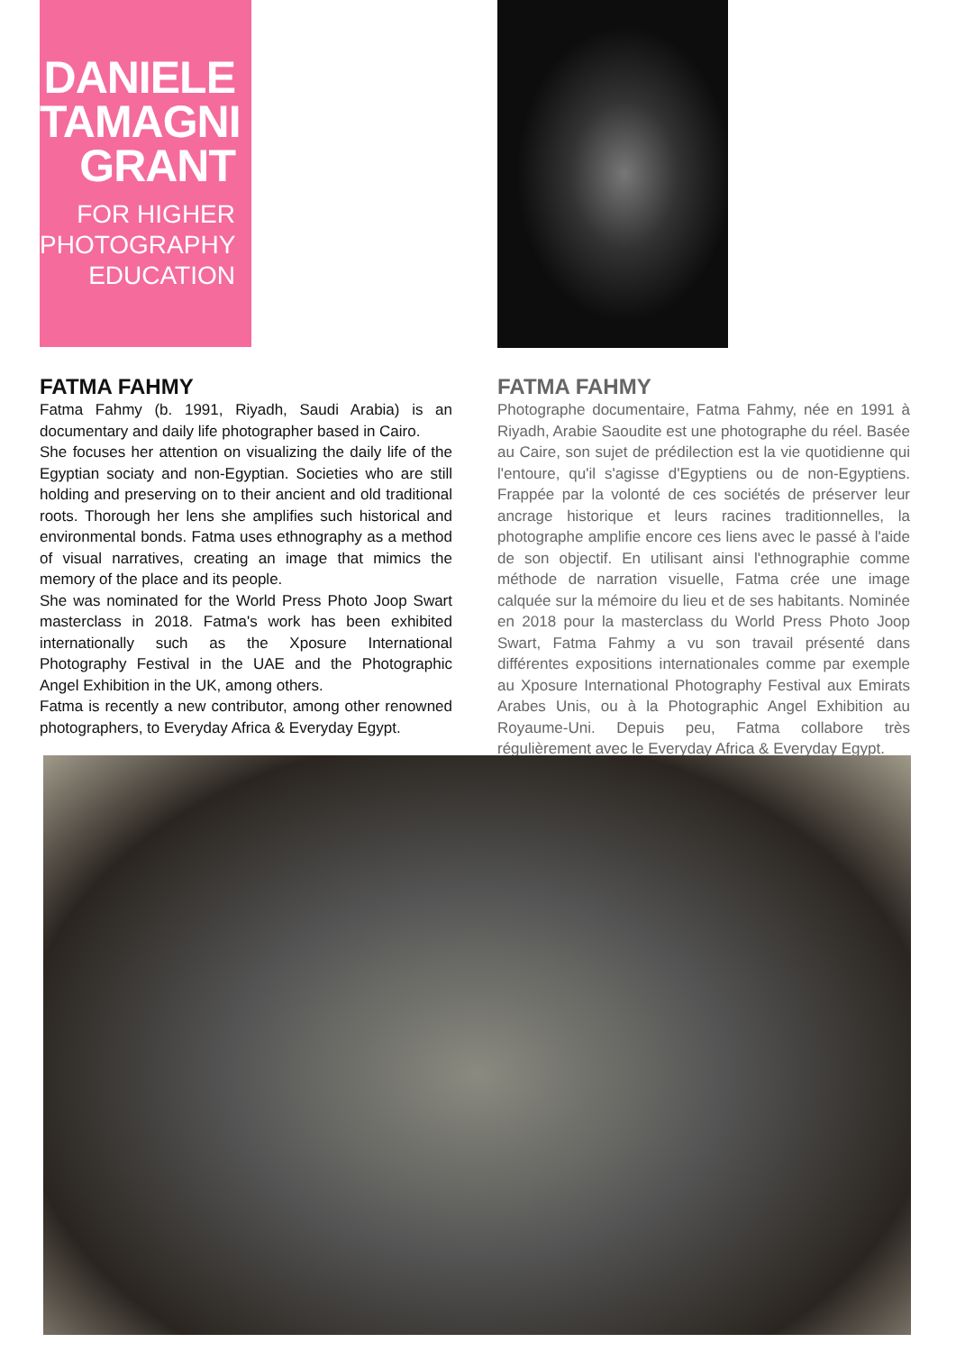DANIELE
TAMAGNI
GRANT
FOR HIGHER
PHOTOGRAPHY
EDUCATION
FATMA FAHMY
Fatma Fahmy (b. 1991, Riyadh, Saudi Arabia) is an documentary and daily life photographer based in Cairo.
She focuses her attention on visualizing the daily life of the Egyptian sociaty and non-Egyptian. Societies who are still holding and preserving on to their ancient and old traditional roots. Thorough her lens she amplifies such historical and environmental bonds. Fatma uses ethnography as a method of visual narratives, creating an image that mimics the memory of the place and its people.
She was nominated for the World Press Photo Joop Swart masterclass in 2018. Fatma's work has been exhibited internationally such as the Xposure International Photography Festival in the UAE and the Photographic Angel Exhibition in the UK, among others.
Fatma is recently a new contributor, among other renowned photographers, to Everyday Africa & Everyday Egypt.
FATMA FAHMY
Photographe documentaire, Fatma Fahmy, née en 1991 à Riyadh, Arabie Saoudite est une photographe du réel. Basée au Caire, son sujet de prédilection est la vie quotidienne qui l'entoure, qu'il s'agisse d'Egyptiens ou de non-Egyptiens. Frappée par la volonté de ces sociétés de préserver leur ancrage historique et leurs racines traditionnelles, la photographe amplifie encore ces liens avec le passé à l'aide de son objectif. En utilisant ainsi l'ethnographie comme méthode de narration visuelle, Fatma crée une image calquée sur la mémoire du lieu et de ses habitants. Nominée en 2018 pour la masterclass du World Press Photo Joop Swart, Fatma Fahmy a vu son travail présenté dans différentes expositions internationales comme par exemple au Xposure International Photography Festival aux Emirats Arabes Unis, ou à la Photographic Angel Exhibition au Royaume-Uni. Depuis peu, Fatma collabore très régulièrement avec le Everyday Africa & Everyday Egypt.